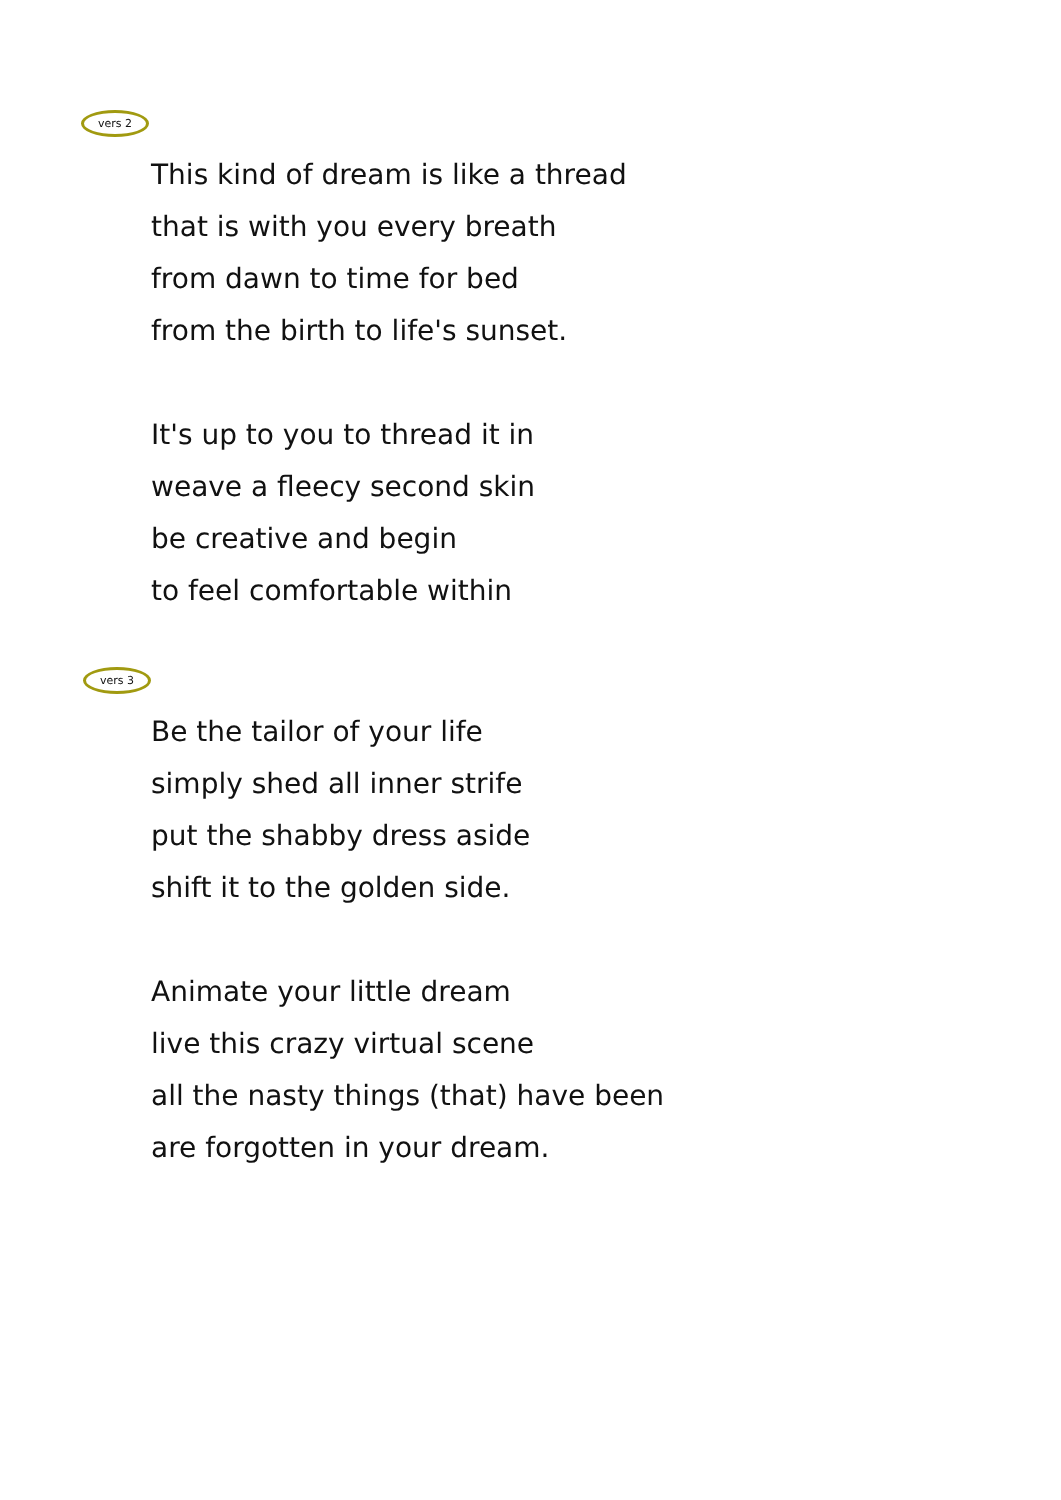vers 2
This kind of dream is like a thread
that is with you every breath
from dawn to time for bed
from the birth to life's sunset.
It's up to you to thread it in
weave a fleecy second skin
be creative and begin
to feel comfortable within
vers 3
Be the tailor of your life
simply shed all inner strife
put the shabby dress aside
shift it to the golden side.
Animate your little dream
live this crazy virtual scene
all the nasty things (that) have been
are forgotten in your dream.